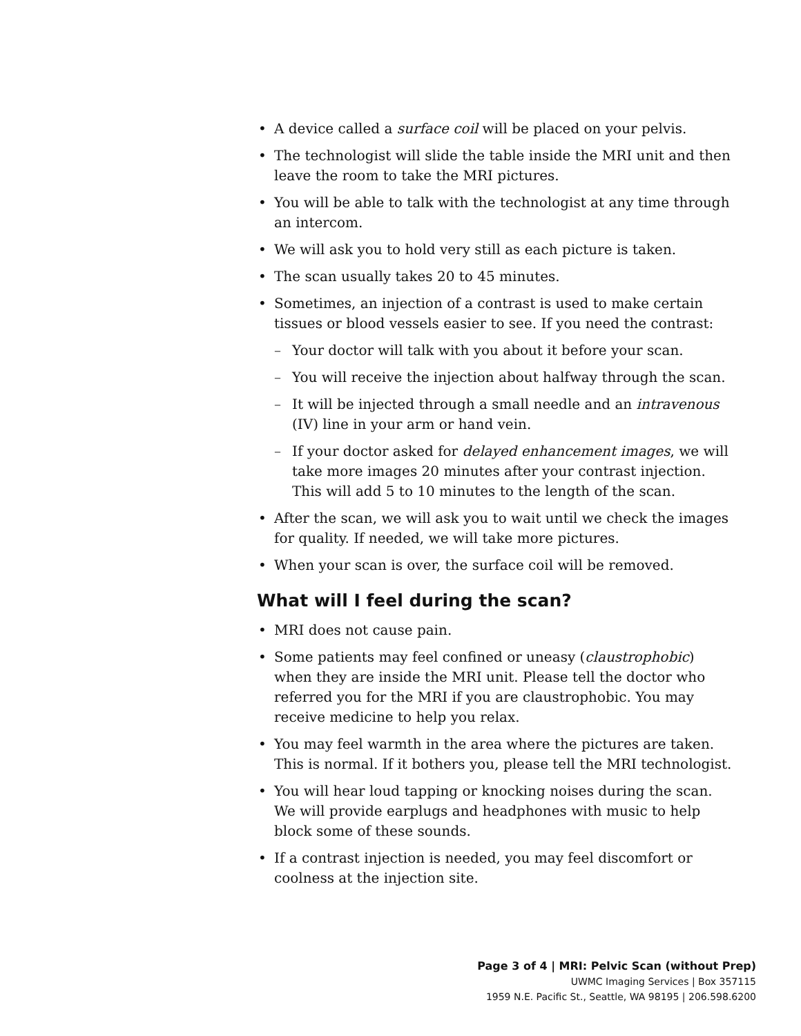A device called a surface coil will be placed on your pelvis.
The technologist will slide the table inside the MRI unit and then leave the room to take the MRI pictures.
You will be able to talk with the technologist at any time through an intercom.
We will ask you to hold very still as each picture is taken.
The scan usually takes 20 to 45 minutes.
Sometimes, an injection of a contrast is used to make certain tissues or blood vessels easier to see. If you need the contrast:
– Your doctor will talk with you about it before your scan.
– You will receive the injection about halfway through the scan.
– It will be injected through a small needle and an intravenous (IV) line in your arm or hand vein.
– If your doctor asked for delayed enhancement images, we will take more images 20 minutes after your contrast injection. This will add 5 to 10 minutes to the length of the scan.
After the scan, we will ask you to wait until we check the images for quality. If needed, we will take more pictures.
When your scan is over, the surface coil will be removed.
What will I feel during the scan?
MRI does not cause pain.
Some patients may feel confined or uneasy (claustrophobic) when they are inside the MRI unit. Please tell the doctor who referred you for the MRI if you are claustrophobic. You may receive medicine to help you relax.
You may feel warmth in the area where the pictures are taken. This is normal. If it bothers you, please tell the MRI technologist.
You will hear loud tapping or knocking noises during the scan. We will provide earplugs and headphones with music to help block some of these sounds.
If a contrast injection is needed, you may feel discomfort or coolness at the injection site.
Page 3 of 4 | MRI: Pelvic Scan (without Prep)
UWMC Imaging Services | Box 357115
1959 N.E. Pacific St., Seattle, WA 98195 | 206.598.6200